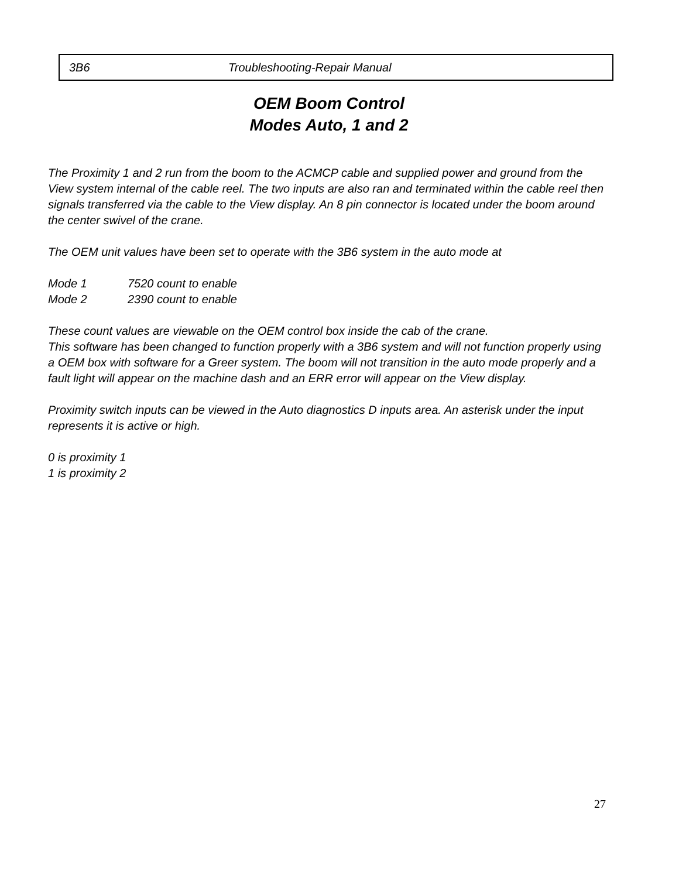3B6 Troubleshooting-Repair Manual
OEM Boom Control
Modes Auto, 1 and 2
The Proximity 1 and 2 run from the boom to the ACMCP cable and supplied power and ground from the View system internal of the cable reel. The two inputs are also ran and terminated within the cable reel then signals transferred via the cable to the View display. An 8 pin connector is located under the boom around the center swivel of the crane.
The OEM unit values have been set to operate with the 3B6 system in the auto mode at
Mode 1 7520 count to enable
Mode 2 2390 count to enable
These count values are viewable on the OEM control box inside the cab of the crane.
This software has been changed to function properly with a 3B6 system and will not function properly using a OEM box with software for a Greer system. The boom will not transition in the auto mode properly and a fault light will appear on the machine dash and an ERR error will appear on the View display.
Proximity switch inputs can be viewed in the Auto diagnostics D inputs area. An asterisk under the input represents it is active or high.
0 is proximity 1
1 is proximity 2
27